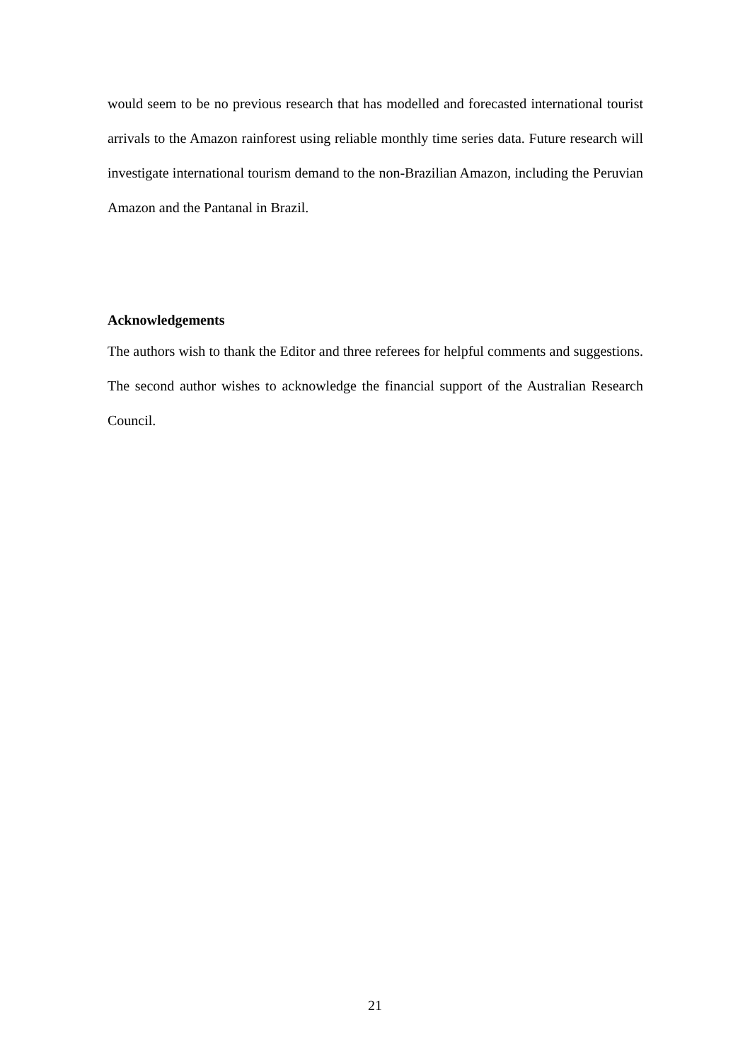would seem to be no previous research that has modelled and forecasted international tourist arrivals to the Amazon rainforest using reliable monthly time series data. Future research will investigate international tourism demand to the non-Brazilian Amazon, including the Peruvian Amazon and the Pantanal in Brazil.
Acknowledgements
The authors wish to thank the Editor and three referees for helpful comments and suggestions. The second author wishes to acknowledge the financial support of the Australian Research Council.
21